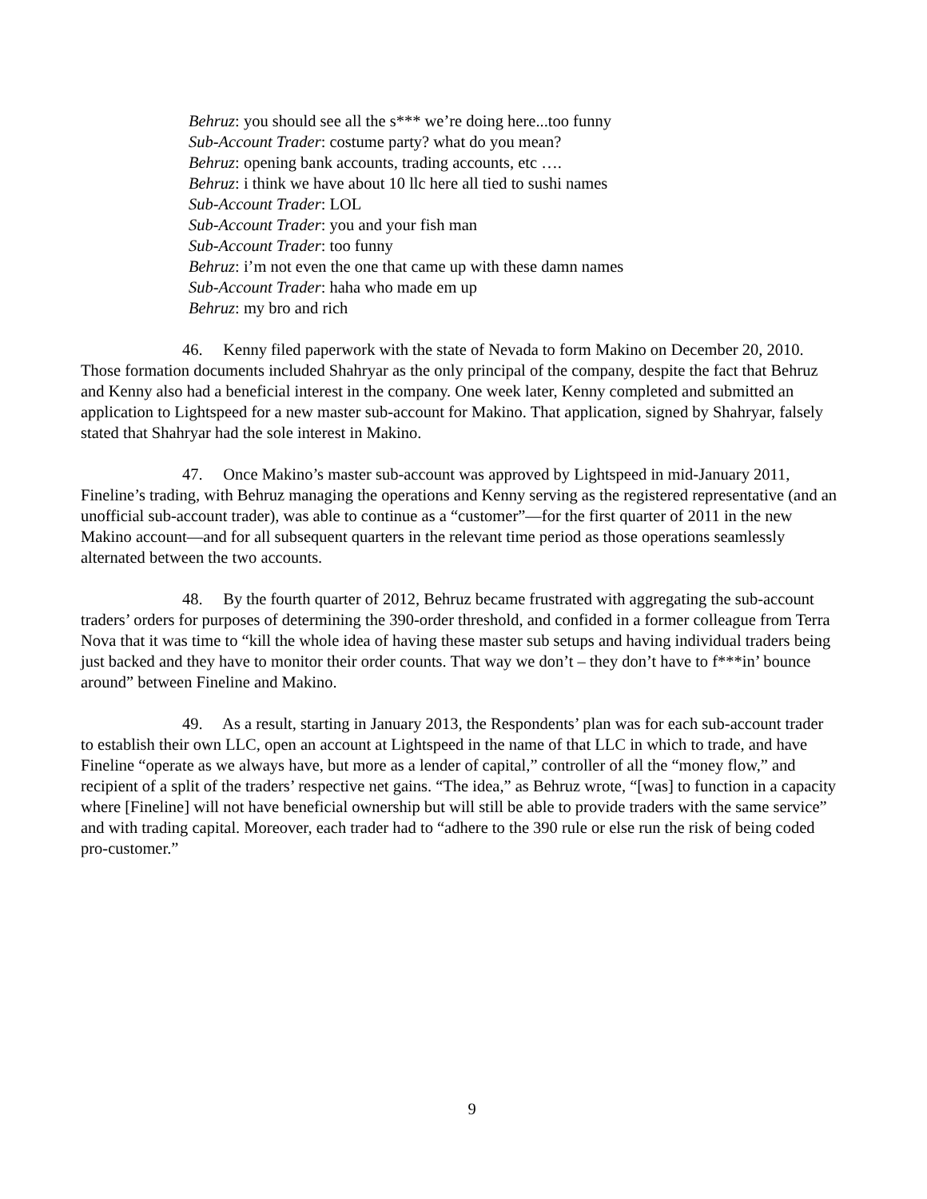Behruz: you should see all the s*** we’re doing here...too funny
Sub-Account Trader: costume party? what do you mean?
Behruz: opening bank accounts, trading accounts, etc ….
Behruz: i think we have about 10 llc here all tied to sushi names
Sub-Account Trader: LOL
Sub-Account Trader: you and your fish man
Sub-Account Trader: too funny
Behruz: i’m not even the one that came up with these damn names
Sub-Account Trader: haha who made em up
Behruz: my bro and rich
46. Kenny filed paperwork with the state of Nevada to form Makino on December 20, 2010. Those formation documents included Shahryar as the only principal of the company, despite the fact that Behruz and Kenny also had a beneficial interest in the company. One week later, Kenny completed and submitted an application to Lightspeed for a new master sub-account for Makino. That application, signed by Shahryar, falsely stated that Shahryar had the sole interest in Makino.
47. Once Makino’s master sub-account was approved by Lightspeed in mid-January 2011, Fineline’s trading, with Behruz managing the operations and Kenny serving as the registered representative (and an unofficial sub-account trader), was able to continue as a “customer”—for the first quarter of 2011 in the new Makino account—and for all subsequent quarters in the relevant time period as those operations seamlessly alternated between the two accounts.
48. By the fourth quarter of 2012, Behruz became frustrated with aggregating the sub-account traders’ orders for purposes of determining the 390-order threshold, and confided in a former colleague from Terra Nova that it was time to “kill the whole idea of having these master sub setups and having individual traders being just backed and they have to monitor their order counts. That way we don’t – they don’t have to f***in’ bounce around” between Fineline and Makino.
49. As a result, starting in January 2013, the Respondents’ plan was for each sub-account trader to establish their own LLC, open an account at Lightspeed in the name of that LLC in which to trade, and have Fineline “operate as we always have, but more as a lender of capital,” controller of all the “money flow,” and recipient of a split of the traders’ respective net gains. “The idea,” as Behruz wrote, “[was] to function in a capacity where [Fineline] will not have beneficial ownership but will still be able to provide traders with the same service” and with trading capital. Moreover, each trader had to “adhere to the 390 rule or else run the risk of being coded pro-customer.”
9